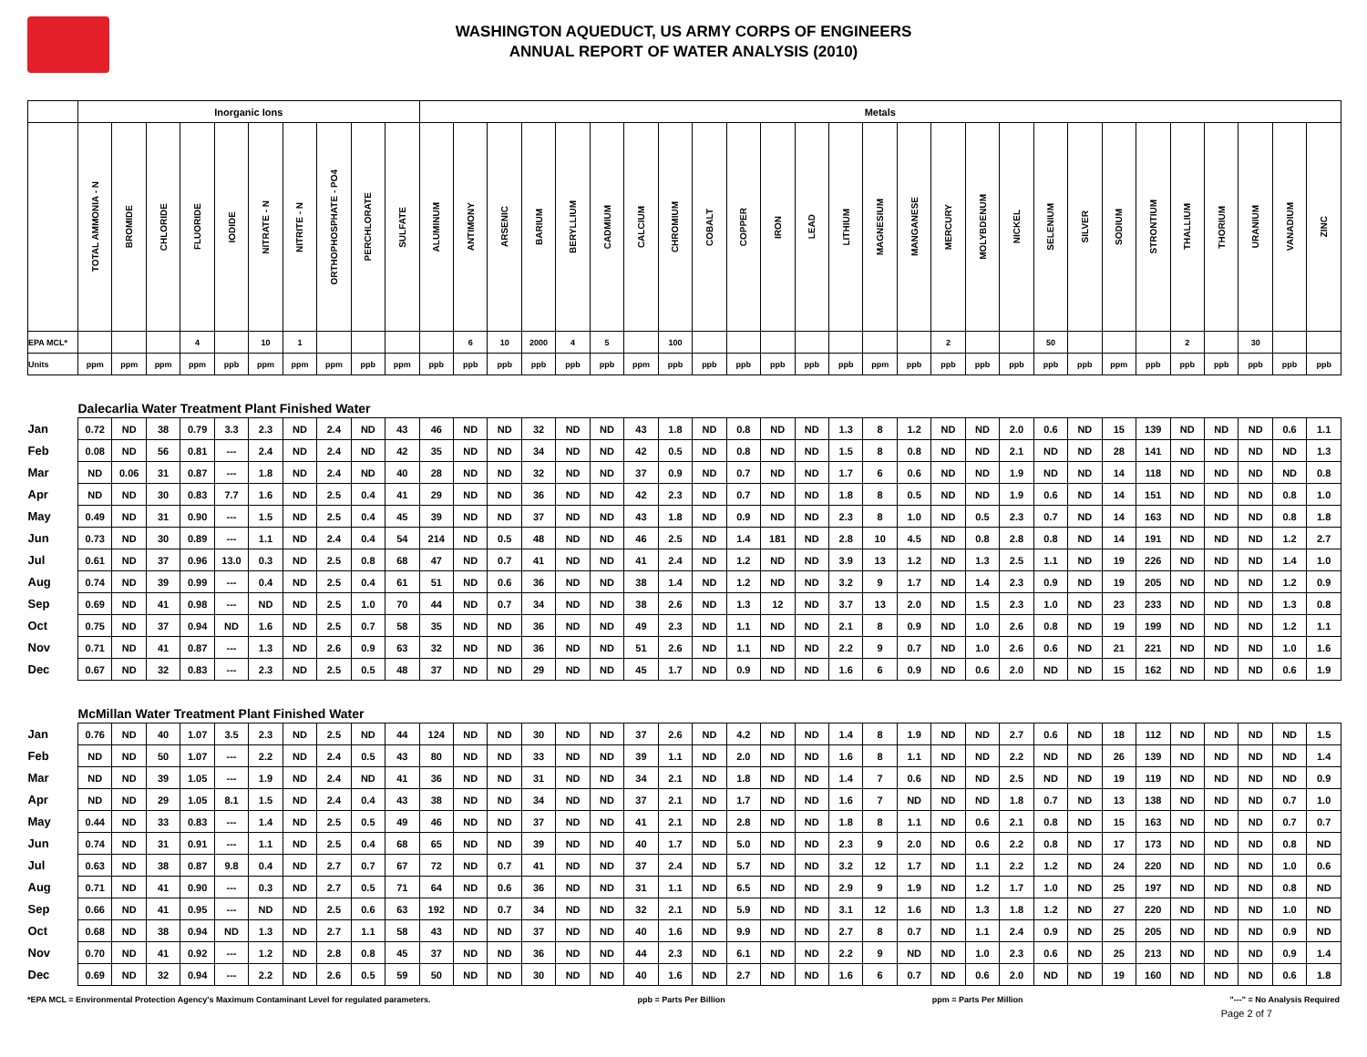WASHINGTON AQUEDUCT, US ARMY CORPS OF ENGINEERS
ANNUAL REPORT OF WATER ANALYSIS (2010)
| | Inorganic Ions | | | | | | | | | | Metals | | | | | | | | | | | | | | | | | | | | | | | | | | |
| --- | --- | --- | --- | --- | --- | --- | --- | --- | --- | --- | --- | --- | --- | --- | --- | --- | --- | --- | --- | --- | --- | --- | --- | --- | --- | --- | --- | --- | --- | --- | --- | --- | --- | --- | --- | --- | --- |
| | TOTAL AMMONIA - N | BROMIDE | CHLORIDE | FLUORIDE | IODIDE | NITRATE - N | NITRITE - N | ORTHOPHOSPHATE - PO4 | PERCHLORATE | SULFATE | ALUMINUM | ANTIMONY | ARSENIC | BARIUM | BERYLLIUM | CADMIUM | CALCIUM | CHROMIUM | COBALT | COPPER | IRON | LEAD | LITHIUM | MAGNESIUM | MANGANESE | MERCURY | MOLYBDENUM | NICKEL | SELENIUM | SILVER | SODIUM | STRONTIUM | THALLIUM | THORIUM | URANIUM | VANADIUM | ZINC |
| EPA MCL* | | | | 4 | | 10 | 1 | | | | | 6 | 10 | 2000 | 4 | 5 | | 100 | | | | | | | | 2 | | | 50 | | | | 2 | | 30 | | |
| Units | ppm | ppm | ppm | ppm | ppb | ppm | ppm | ppm | ppb | ppm | ppb | ppb | ppb | ppb | ppb | ppb | ppm | ppb | ppb | ppb | ppb | ppb | ppb | ppm | ppb | ppb | ppb | ppb | ppb | ppb | ppm | ppb | ppb | ppb | ppb | ppb | ppb |
| | Dalecarlia Water Treatment Plant Finished Water | | | | | | | | | | | | | | | | | | | | | | | | | | | | | | | | | | | | |
| Jan | 0.72 | ND | 38 | 0.79 | 3.3 | 2.3 | ND | 2.4 | ND | 43 | 46 | ND | ND | 32 | ND | ND | 43 | 1.8 | ND | 0.8 | ND | ND | 1.3 | 8 | 1.2 | ND | ND | 2.0 | 0.6 | ND | 15 | 139 | ND | ND | ND | 0.6 | 1.1 |
| Feb | 0.08 | ND | 56 | 0.81 | --- | 2.4 | ND | 2.4 | ND | 42 | 35 | ND | ND | 34 | ND | ND | 42 | 0.5 | ND | 0.8 | ND | ND | 1.5 | 8 | 0.8 | ND | ND | 2.1 | ND | ND | 28 | 141 | ND | ND | ND | ND | 1.3 |
| Mar | ND | 0.06 | 31 | 0.87 | --- | 1.8 | ND | 2.4 | ND | 40 | 28 | ND | ND | 32 | ND | ND | 37 | 0.9 | ND | 0.7 | ND | ND | 1.7 | 6 | 0.6 | ND | ND | 1.9 | ND | ND | 14 | 118 | ND | ND | ND | ND | 0.8 |
| Apr | ND | ND | 30 | 0.83 | 7.7 | 1.6 | ND | 2.5 | 0.4 | 41 | 29 | ND | ND | 36 | ND | ND | 42 | 2.3 | ND | 0.7 | ND | ND | 1.8 | 8 | 0.5 | ND | ND | 1.9 | 0.6 | ND | 14 | 151 | ND | ND | ND | 0.8 | 1.0 |
| May | 0.49 | ND | 31 | 0.90 | --- | 1.5 | ND | 2.5 | 0.4 | 45 | 39 | ND | ND | 37 | ND | ND | 43 | 1.8 | ND | 0.9 | ND | ND | 2.3 | 8 | 1.0 | ND | 0.5 | 2.3 | 0.7 | ND | 14 | 163 | ND | ND | ND | 0.8 | 1.8 |
| Jun | 0.73 | ND | 30 | 0.89 | --- | 1.1 | ND | 2.4 | 0.4 | 54 | 214 | ND | 0.5 | 48 | ND | ND | 46 | 2.5 | ND | 1.4 | 181 | ND | 2.8 | 10 | 4.5 | ND | 0.8 | 2.8 | 0.8 | ND | 14 | 191 | ND | ND | ND | 1.2 | 2.7 |
| Jul | 0.61 | ND | 37 | 0.96 | 13.0 | 0.3 | ND | 2.5 | 0.8 | 68 | 47 | ND | 0.7 | 41 | ND | ND | 41 | 2.4 | ND | 1.2 | ND | ND | 3.9 | 13 | 1.2 | ND | 1.3 | 2.5 | 1.1 | ND | 19 | 226 | ND | ND | ND | 1.4 | 1.0 |
| Aug | 0.74 | ND | 39 | 0.99 | --- | 0.4 | ND | 2.5 | 0.4 | 61 | 51 | ND | 0.6 | 36 | ND | ND | 38 | 1.4 | ND | 1.2 | ND | ND | 3.2 | 9 | 1.7 | ND | 1.4 | 2.3 | 0.9 | ND | 19 | 205 | ND | ND | ND | 1.2 | 0.9 |
| Sep | 0.69 | ND | 41 | 0.98 | --- | ND | ND | 2.5 | 1.0 | 70 | 44 | ND | 0.7 | 34 | ND | ND | 38 | 2.6 | ND | 1.3 | 12 | ND | 3.7 | 13 | 2.0 | ND | 1.5 | 2.3 | 1.0 | ND | 23 | 233 | ND | ND | ND | 1.3 | 0.8 |
| Oct | 0.75 | ND | 37 | 0.94 | ND | 1.6 | ND | 2.5 | 0.7 | 58 | 35 | ND | ND | 36 | ND | ND | 49 | 2.3 | ND | 1.1 | ND | ND | 2.1 | 8 | 0.9 | ND | 1.0 | 2.6 | 0.8 | ND | 19 | 199 | ND | ND | ND | 1.2 | 1.1 |
| Nov | 0.71 | ND | 41 | 0.87 | --- | 1.3 | ND | 2.6 | 0.9 | 63 | 32 | ND | ND | 36 | ND | ND | 51 | 2.6 | ND | 1.1 | ND | ND | 2.2 | 9 | 0.7 | ND | 1.0 | 2.6 | 0.6 | ND | 21 | 221 | ND | ND | ND | 1.0 | 1.6 |
| Dec | 0.67 | ND | 32 | 0.83 | --- | 2.3 | ND | 2.5 | 0.5 | 48 | 37 | ND | ND | 29 | ND | ND | 45 | 1.7 | ND | 0.9 | ND | ND | 1.6 | 6 | 0.9 | ND | 0.6 | 2.0 | ND | ND | 15 | 162 | ND | ND | ND | 0.6 | 1.9 |
| | McMillan Water Treatment Plant Finished Water | | | | | | | | | | | | | | | | | | | | | | | | | | | | | | | | | | | | |
| Jan | 0.76 | ND | 40 | 1.07 | 3.5 | 2.3 | ND | 2.5 | ND | 44 | 124 | ND | ND | 30 | ND | ND | 37 | 2.6 | ND | 4.2 | ND | ND | 1.4 | 8 | 1.9 | ND | ND | 2.7 | 0.6 | ND | 18 | 112 | ND | ND | ND | ND | 1.5 |
| Feb | ND | ND | 50 | 1.07 | --- | 2.2 | ND | 2.4 | 0.5 | 43 | 80 | ND | ND | 33 | ND | ND | 39 | 1.1 | ND | 2.0 | ND | ND | 1.6 | 8 | 1.1 | ND | ND | 2.2 | ND | ND | 26 | 139 | ND | ND | ND | ND | 1.4 |
| Mar | ND | ND | 39 | 1.05 | --- | 1.9 | ND | 2.4 | ND | 41 | 36 | ND | ND | 31 | ND | ND | 34 | 2.1 | ND | 1.8 | ND | ND | 1.4 | 7 | 0.6 | ND | ND | 2.5 | ND | ND | 19 | 119 | ND | ND | ND | ND | 0.9 |
| Apr | ND | ND | 29 | 1.05 | 8.1 | 1.5 | ND | 2.4 | 0.4 | 43 | 38 | ND | ND | 34 | ND | ND | 37 | 2.1 | ND | 1.7 | ND | ND | 1.6 | 7 | ND | ND | ND | 1.8 | 0.7 | ND | 13 | 138 | ND | ND | ND | 0.7 | 1.0 |
| May | 0.44 | ND | 33 | 0.83 | --- | 1.4 | ND | 2.5 | 0.5 | 49 | 46 | ND | ND | 37 | ND | ND | 41 | 2.1 | ND | 2.8 | ND | ND | 1.8 | 8 | 1.1 | ND | 0.6 | 2.1 | 0.8 | ND | 15 | 163 | ND | ND | ND | 0.7 | 0.7 |
| Jun | 0.74 | ND | 31 | 0.91 | --- | 1.1 | ND | 2.5 | 0.4 | 68 | 65 | ND | ND | 39 | ND | ND | 40 | 1.7 | ND | 5.0 | ND | ND | 2.3 | 9 | 2.0 | ND | 0.6 | 2.2 | 0.8 | ND | 17 | 173 | ND | ND | ND | 0.8 | ND |
| Jul | 0.63 | ND | 38 | 0.87 | 9.8 | 0.4 | ND | 2.7 | 0.7 | 67 | 72 | ND | 0.7 | 41 | ND | ND | 37 | 2.4 | ND | 5.7 | ND | ND | 3.2 | 12 | 1.7 | ND | 1.1 | 2.2 | 1.2 | ND | 24 | 220 | ND | ND | ND | 1.0 | 0.6 |
| Aug | 0.71 | ND | 41 | 0.90 | --- | 0.3 | ND | 2.7 | 0.5 | 71 | 64 | ND | 0.6 | 36 | ND | ND | 31 | 1.1 | ND | 6.5 | ND | ND | 2.9 | 9 | 1.9 | ND | 1.2 | 1.7 | 1.0 | ND | 25 | 197 | ND | ND | ND | 0.8 | ND |
| Sep | 0.66 | ND | 41 | 0.95 | --- | ND | ND | 2.5 | 0.6 | 63 | 192 | ND | 0.7 | 34 | ND | ND | 32 | 2.1 | ND | 5.9 | ND | ND | 3.1 | 12 | 1.6 | ND | 1.3 | 1.8 | 1.2 | ND | 27 | 220 | ND | ND | ND | 1.0 | ND |
| Oct | 0.68 | ND | 38 | 0.94 | ND | 1.3 | ND | 2.7 | 1.1 | 58 | 43 | ND | ND | 37 | ND | ND | 40 | 1.6 | ND | 9.9 | ND | ND | 2.7 | 8 | 0.7 | ND | 1.1 | 2.4 | 0.9 | ND | 25 | 205 | ND | ND | ND | 0.9 | ND |
| Nov | 0.70 | ND | 41 | 0.92 | --- | 1.2 | ND | 2.8 | 0.8 | 45 | 37 | ND | ND | 36 | ND | ND | 44 | 2.3 | ND | 6.1 | ND | ND | 2.2 | 9 | ND | ND | 1.0 | 2.3 | 0.6 | ND | 25 | 213 | ND | ND | ND | 0.9 | 1.4 |
| Dec | 0.69 | ND | 32 | 0.94 | --- | 2.2 | ND | 2.6 | 0.5 | 59 | 50 | ND | ND | 30 | ND | ND | 40 | 1.6 | ND | 2.7 | ND | ND | 1.6 | 6 | 0.7 | ND | 0.6 | 2.0 | ND | ND | 19 | 160 | ND | ND | ND | 0.6 | 1.8 |
*EPA MCL = Environmental Protection Agency's Maximum Contaminant Level for regulated parameters. ppb = Parts Per Billion ppm = Parts Per Million "---" = No Analysis Required
Page 2 of 7